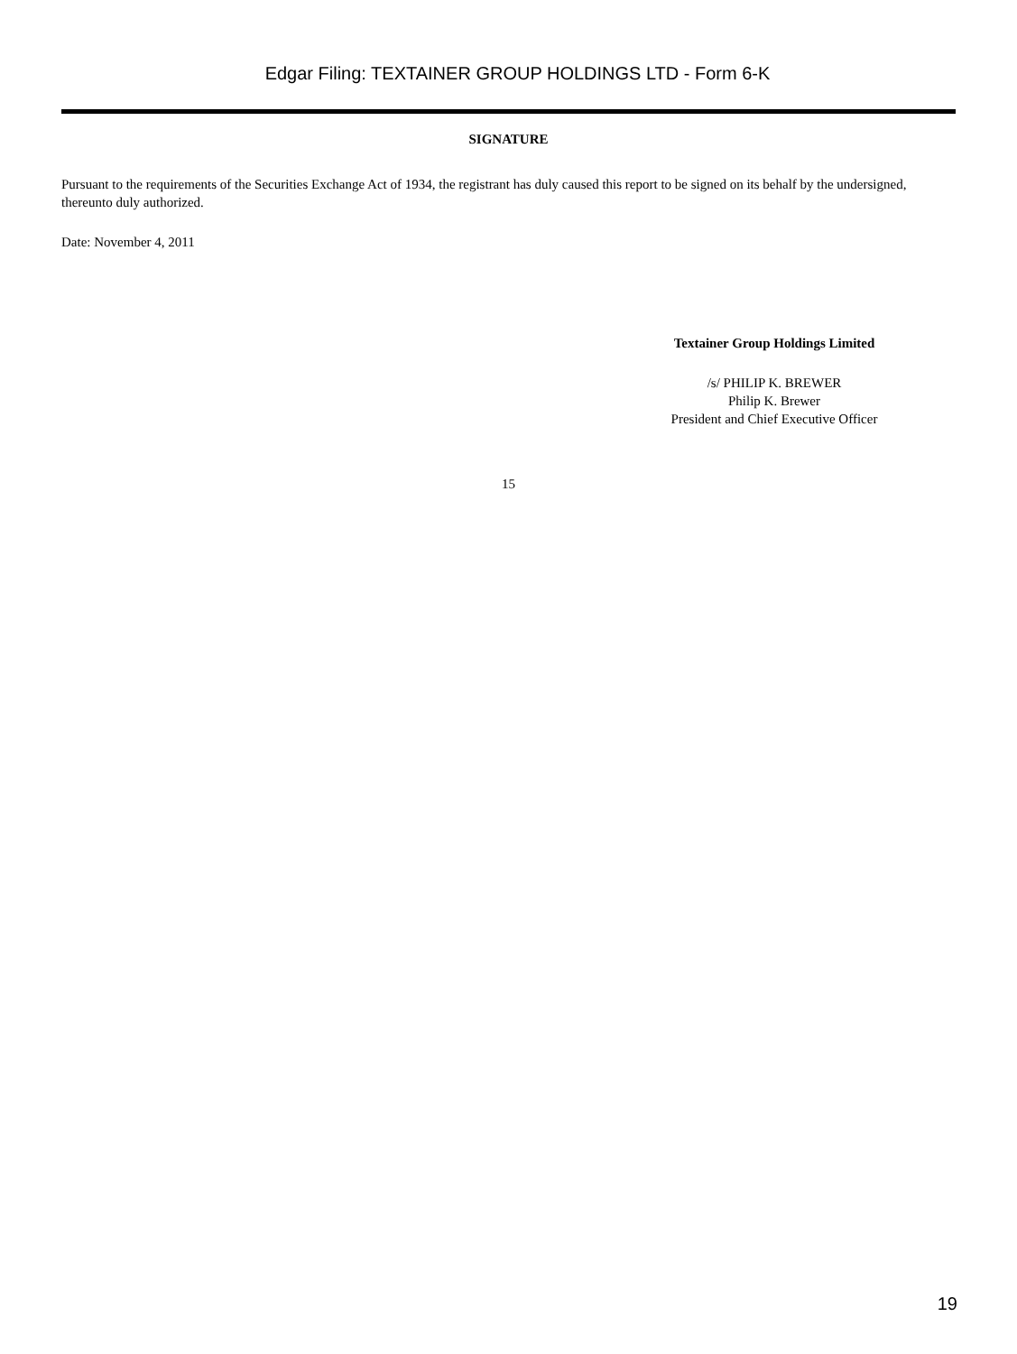Edgar Filing: TEXTAINER GROUP HOLDINGS LTD - Form 6-K
SIGNATURE
Pursuant to the requirements of the Securities Exchange Act of 1934, the registrant has duly caused this report to be signed on its behalf by the undersigned, thereunto duly authorized.
Date: November 4, 2011
Textainer Group Holdings Limited
/s/ PHILIP K. BREWER
Philip K. Brewer
President and Chief Executive Officer
15
19